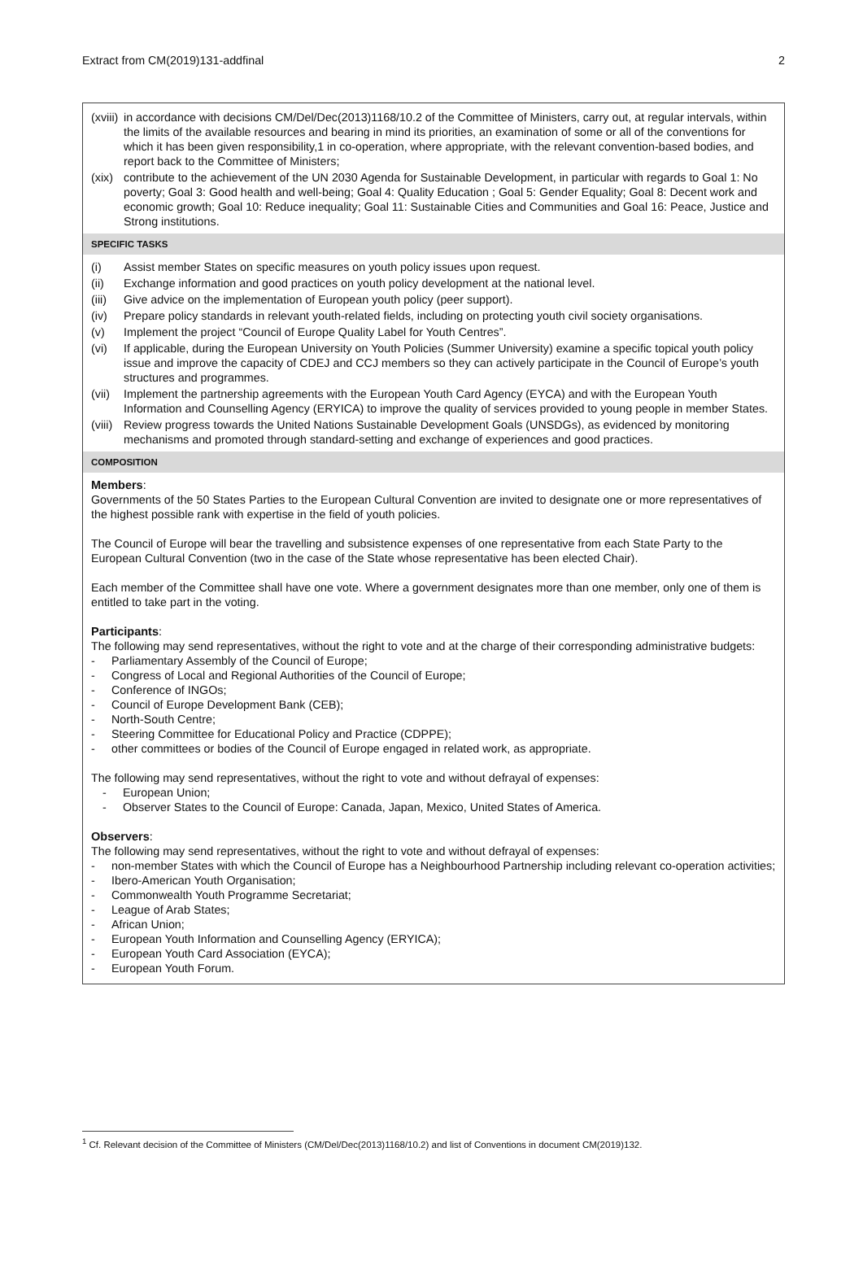Extract from CM(2019)131-addfinal 2
(xviii) in accordance with decisions CM/Del/Dec(2013)1168/10.2 of the Committee of Ministers, carry out, at regular intervals, within the limits of the available resources and bearing in mind its priorities, an examination of some or all of the conventions for which it has been given responsibility,1 in co-operation, where appropriate, with the relevant convention-based bodies, and report back to the Committee of Ministers;
(xix) contribute to the achievement of the UN 2030 Agenda for Sustainable Development, in particular with regards to Goal 1: No poverty; Goal 3: Good health and well-being; Goal 4: Quality Education ; Goal 5: Gender Equality; Goal 8: Decent work and economic growth; Goal 10: Reduce inequality; Goal 11: Sustainable Cities and Communities and Goal 16: Peace, Justice and Strong institutions.
SPECIFIC TASKS
(i) Assist member States on specific measures on youth policy issues upon request.
(ii) Exchange information and good practices on youth policy development at the national level.
(iii) Give advice on the implementation of European youth policy (peer support).
(iv) Prepare policy standards in relevant youth-related fields, including on protecting youth civil society organisations.
(v) Implement the project “Council of Europe Quality Label for Youth Centres”.
(vi) If applicable, during the European University on Youth Policies (Summer University) examine a specific topical youth policy issue and improve the capacity of CDEJ and CCJ members so they can actively participate in the Council of Europe’s youth structures and programmes.
(vii) Implement the partnership agreements with the European Youth Card Agency (EYCA) and with the European Youth Information and Counselling Agency (ERYICA) to improve the quality of services provided to young people in member States.
(viii) Review progress towards the United Nations Sustainable Development Goals (UNSDGs), as evidenced by monitoring mechanisms and promoted through standard-setting and exchange of experiences and good practices.
COMPOSITION
Members:
Governments of the 50 States Parties to the European Cultural Convention are invited to designate one or more representatives of the highest possible rank with expertise in the field of youth policies.
The Council of Europe will bear the travelling and subsistence expenses of one representative from each State Party to the European Cultural Convention (two in the case of the State whose representative has been elected Chair).
Each member of the Committee shall have one vote. Where a government designates more than one member, only one of them is entitled to take part in the voting.
Participants:
The following may send representatives, without the right to vote and at the charge of their corresponding administrative budgets:
- Parliamentary Assembly of the Council of Europe;
- Congress of Local and Regional Authorities of the Council of Europe;
- Conference of INGOs;
- Council of Europe Development Bank (CEB);
- North-South Centre;
- Steering Committee for Educational Policy and Practice (CDPPE);
- other committees or bodies of the Council of Europe engaged in related work, as appropriate.
The following may send representatives, without the right to vote and without defrayal of expenses:
- European Union;
- Observer States to the Council of Europe: Canada, Japan, Mexico, United States of America.
Observers:
The following may send representatives, without the right to vote and without defrayal of expenses:
- non-member States with which the Council of Europe has a Neighbourhood Partnership including relevant co-operation activities;
- Ibero-American Youth Organisation;
- Commonwealth Youth Programme Secretariat;
- League of Arab States;
- African Union;
- European Youth Information and Counselling Agency (ERYICA);
- European Youth Card Association (EYCA);
- European Youth Forum.
<sup>1</sup> Cf. Relevant decision of the Committee of Ministers (CM/Del/Dec(2013)1168/10.2) and list of Conventions in document CM(2019)132.